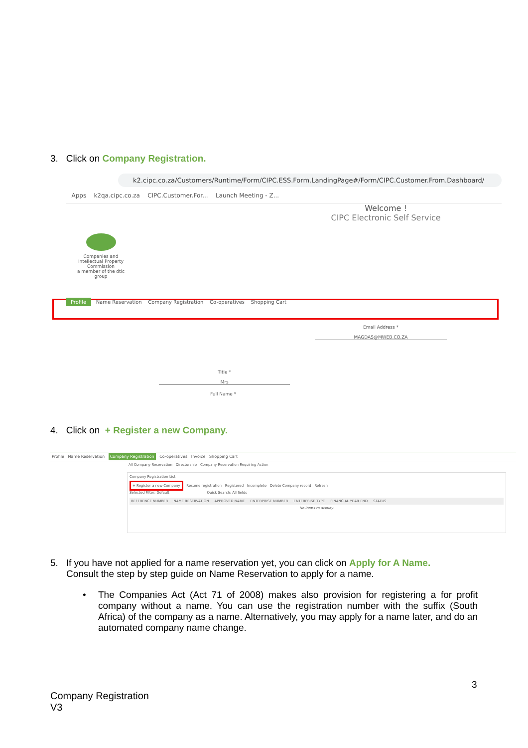3. Click on Company Registration.
k2.cipc.co.za/Customers/Runtime/Form/CIPC.ESS.Form.LandingPage#/Form/CIPC.Customer.From.Dashboard/
Apps k2qa.cipc.co.za CIPC.Customer.For... Launch Meeting - Z...
Welcome !
CIPC Electronic Self Service
Companies and Intellectual Property Commission
a member of the dtic group
Profile Name Reservation Company Registration Co-operatives Shopping Cart
Email Address *
MAGDAS@MWEB.CO.ZA
Title *
Mrs
Full Name *
4. Click on + Register a new Company.
Profile Name Reservation Company Registration Co-operatives Invoice Shopping Cart
All Company Reservation Directorship Company Reservation Requiring Action
Company Registration List
+ Register a new Company Resume registration Registered Incomplete Delete Company record Refresh
Selected Filter: Default Quick Search: All fields
REFERENCE NUMBER NAME RESERVATION APPROVED NAME ENTERPRISE NUMBER ENTERPRISE TYPE FINANCIAL YEAR END STATUS
No items to display.
5. If you have not applied for a name reservation yet, you can click on Apply for A Name.
Consult the step by step guide on Name Reservation to apply for a name.
•
The Companies Act (Act 71 of 2008) makes also provision for registering a for profit company without a name. You can use the registration number with the suffix (South Africa) of the company as a name. Alternatively, you may apply for a name later, and do an automated company name change.
3
Company Registration
V3